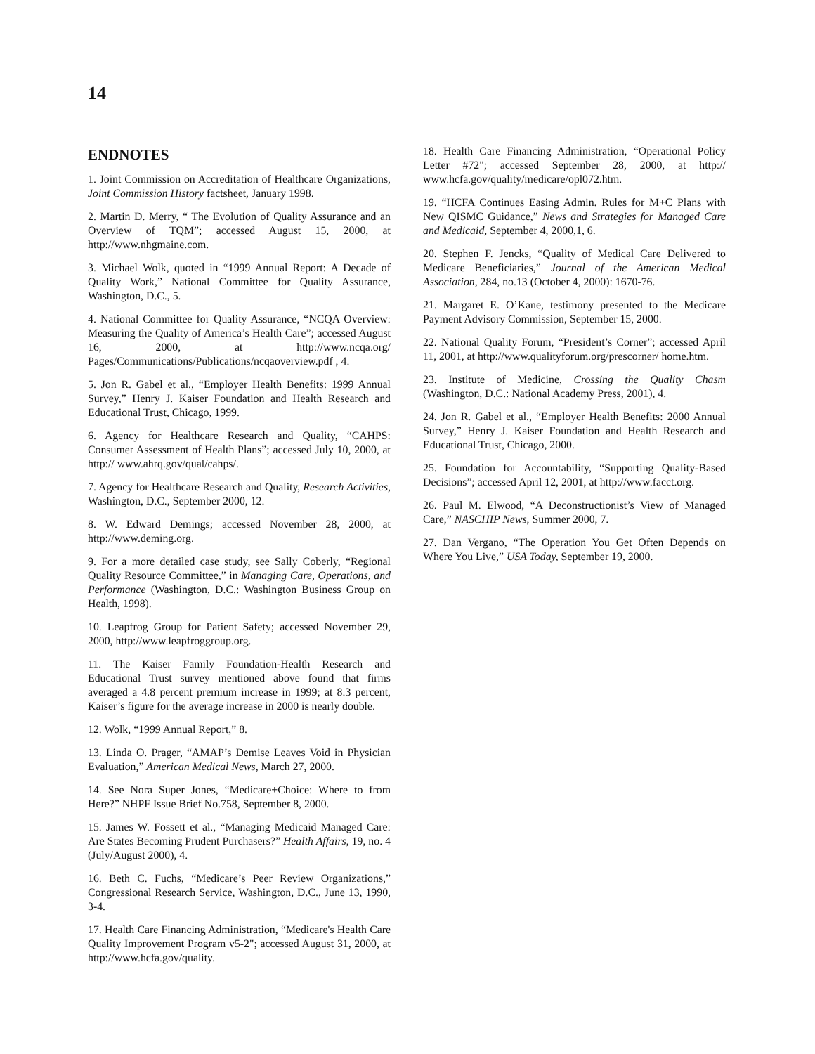14
ENDNOTES
1. Joint Commission on Accreditation of Healthcare Organizations, Joint Commission History factsheet, January 1998.
2. Martin D. Merry, “ The Evolution of Quality Assurance and an Overview of TQM”; accessed August 15, 2000, at http://www.nhgmaine.com.
3. Michael Wolk, quoted in “1999 Annual Report: A Decade of Quality Work,” National Committee for Quality Assurance, Washington, D.C., 5.
4. National Committee for Quality Assurance, “NCQA Overview: Measuring the Quality of America’s Health Care”; accessed August 16, 2000, at http://www.ncqa.org/ Pages/Communications/Publications/ncqaoverview.pdf , 4.
5. Jon R. Gabel et al., “Employer Health Benefits: 1999 Annual Survey,” Henry J. Kaiser Foundation and Health Research and Educational Trust, Chicago, 1999.
6. Agency for Healthcare Research and Quality, “CAHPS: Consumer Assessment of Health Plans”; accessed July 10, 2000, at http:// www.ahrq.gov/qual/cahps/.
7. Agency for Healthcare Research and Quality, Research Activities, Washington, D.C., September 2000, 12.
8. W. Edward Demings; accessed November 28, 2000, at http://www.deming.org.
9. For a more detailed case study, see Sally Coberly, “Regional Quality Resource Committee,” in Managing Care, Operations, and Performance (Washington, D.C.: Washington Business Group on Health, 1998).
10. Leapfrog Group for Patient Safety; accessed November 29, 2000, http://www.leapfroggroup.org.
11. The Kaiser Family Foundation-Health Research and Educational Trust survey mentioned above found that firms averaged a 4.8 percent premium increase in 1999; at 8.3 percent, Kaiser’s figure for the average increase in 2000 is nearly double.
12. Wolk, “1999 Annual Report,” 8.
13. Linda O. Prager, “AMAP’s Demise Leaves Void in Physician Evaluation,” American Medical News, March 27, 2000.
14. See Nora Super Jones, “Medicare+Choice: Where to from Here?” NHPF Issue Brief No.758, September 8, 2000.
15. James W. Fossett et al., “Managing Medicaid Managed Care: Are States Becoming Prudent Purchasers?” Health Affairs, 19, no. 4 (July/August 2000), 4.
16. Beth C. Fuchs, “Medicare’s Peer Review Organizations,” Congressional Research Service, Washington, D.C., June 13, 1990, 3-4.
17. Health Care Financing Administration, “Medicare's Health Care Quality Improvement Program v5-2"; accessed August 31, 2000, at http://www.hcfa.gov/quality.
18. Health Care Financing Administration, “Operational Policy Letter #72"; accessed September 28, 2000, at http:// www.hcfa.gov/quality/medicare/opl072.htm.
19. “HCFA Continues Easing Admin. Rules for M+C Plans with New QISMC Guidance,” News and Strategies for Managed Care and Medicaid, September 4, 2000,1, 6.
20. Stephen F. Jencks, “Quality of Medical Care Delivered to Medicare Beneficiaries,” Journal of the American Medical Association, 284, no.13 (October 4, 2000): 1670-76.
21. Margaret E. O’Kane, testimony presented to the Medicare Payment Advisory Commission, September 15, 2000.
22. National Quality Forum, “President’s Corner”; accessed April 11, 2001, at http://www.qualityforum.org/prescorner/ home.htm.
23. Institute of Medicine, Crossing the Quality Chasm (Washington, D.C.: National Academy Press, 2001), 4.
24. Jon R. Gabel et al., “Employer Health Benefits: 2000 Annual Survey,” Henry J. Kaiser Foundation and Health Research and Educational Trust, Chicago, 2000.
25. Foundation for Accountability, “Supporting Quality-Based Decisions”; accessed April 12, 2001, at http://www.facct.org.
26. Paul M. Elwood, “A Deconstructionist’s View of Managed Care,” NASCHIP News, Summer 2000, 7.
27. Dan Vergano, “The Operation You Get Often Depends on Where You Live,” USA Today, September 19, 2000.